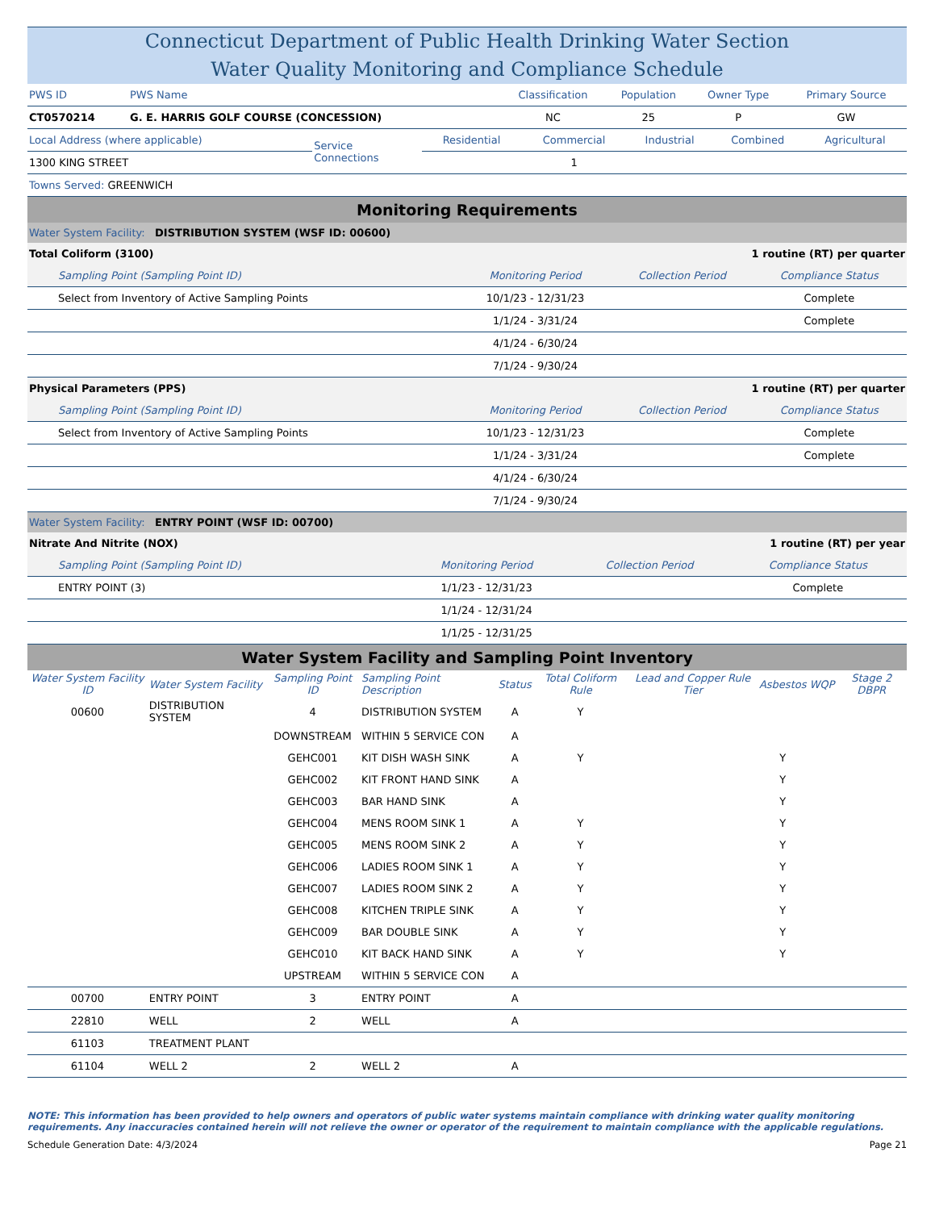Connecticut Department of Public Health Drinking Water Section
Water Quality Monitoring and Compliance Schedule
| PWS ID | PWS Name | Classification | Population | Owner Type | Primary Source |
| CT0570214 | G. E. HARRIS GOLF COURSE (CONCESSION) | NC | 25 | P | GW |
| Local Address (where applicable) | Service Connections | Residential | Commercial | Industrial | Combined | Agricultural |
| 1300 KING STREET | | | 1 | | | |
| Towns Served: GREENWICH | | | | | | |
Monitoring Requirements
Water System Facility: DISTRIBUTION SYSTEM (WSF ID: 00600)
| Total Coliform (3100) | | 1 routine (RT) per quarter | |
| Sampling Point (Sampling Point ID) | Monitoring Period | Collection Period | Compliance Status |
| Select from Inventory of Active Sampling Points | 10/1/23 - 12/31/23 | | Complete |
| | 1/1/24 - 3/31/24 | | Complete |
| | 4/1/24 - 6/30/24 | | |
| | 7/1/24 - 9/30/24 | | |
| Physical Parameters (PPS) | | 1 routine (RT) per quarter | |
| Sampling Point (Sampling Point ID) | Monitoring Period | Collection Period | Compliance Status |
| Select from Inventory of Active Sampling Points | 10/1/23 - 12/31/23 | | Complete |
| | 1/1/24 - 3/31/24 | | Complete |
| | 4/1/24 - 6/30/24 | | |
| | 7/1/24 - 9/30/24 | | |
Water System Facility: ENTRY POINT (WSF ID: 00700)
| Nitrate And Nitrite (NOX) | | 1 routine (RT) per year | |
| Sampling Point (Sampling Point ID) | Monitoring Period | Collection Period | Compliance Status |
| ENTRY POINT (3) | 1/1/23 - 12/31/23 | | Complete |
| | 1/1/24 - 12/31/24 | | |
| | 1/1/25 - 12/31/25 | | |
Water System Facility and Sampling Point Inventory
| Water System Facility ID | Water System Facility | Sampling Point ID | Sampling Point Description | Status | Total Coliform Rule | Lead and Copper Rule Tier | Asbestos | WQP | Stage 2 DBPR |
| --- | --- | --- | --- | --- | --- | --- | --- | --- | --- |
| 00600 | DISTRIBUTION SYSTEM | 4 | DISTRIBUTION SYSTEM | A | Y | | | | |
| | | DOWNSTREAM | WITHIN 5 SERVICE CON | A | | | | | |
| | | GEHC001 | KIT DISH WASH SINK | A | Y | | Y | | |
| | | GEHC002 | KIT FRONT HAND SINK | A | | | Y | | |
| | | GEHC003 | BAR HAND SINK | A | | | Y | | |
| | | GEHC004 | MENS ROOM SINK 1 | A | Y | | Y | | |
| | | GEHC005 | MENS ROOM SINK 2 | A | Y | | Y | | |
| | | GEHC006 | LADIES ROOM SINK 1 | A | Y | | Y | | |
| | | GEHC007 | LADIES ROOM SINK 2 | A | Y | | Y | | |
| | | GEHC008 | KITCHEN TRIPLE SINK | A | Y | | Y | | |
| | | GEHC009 | BAR DOUBLE SINK | A | Y | | Y | | |
| | | GEHC010 | KIT BACK HAND SINK | A | Y | | Y | | |
| | | UPSTREAM | WITHIN 5 SERVICE CON | A | | | | | |
| 00700 | ENTRY POINT | 3 | ENTRY POINT | A | | | | | |
| 22810 | WELL | 2 | WELL | A | | | | | |
| 61103 | TREATMENT PLANT | | | | | | | | |
| 61104 | WELL 2 | 2 | WELL 2 | A | | | | | |
NOTE: This information has been provided to help owners and operators of public water systems maintain compliance with drinking water quality monitoring requirements. Any inaccuracies contained herein will not relieve the owner or operator of the requirement to maintain compliance with the applicable regulations.
Schedule Generation Date: 4/3/2024 Page 21